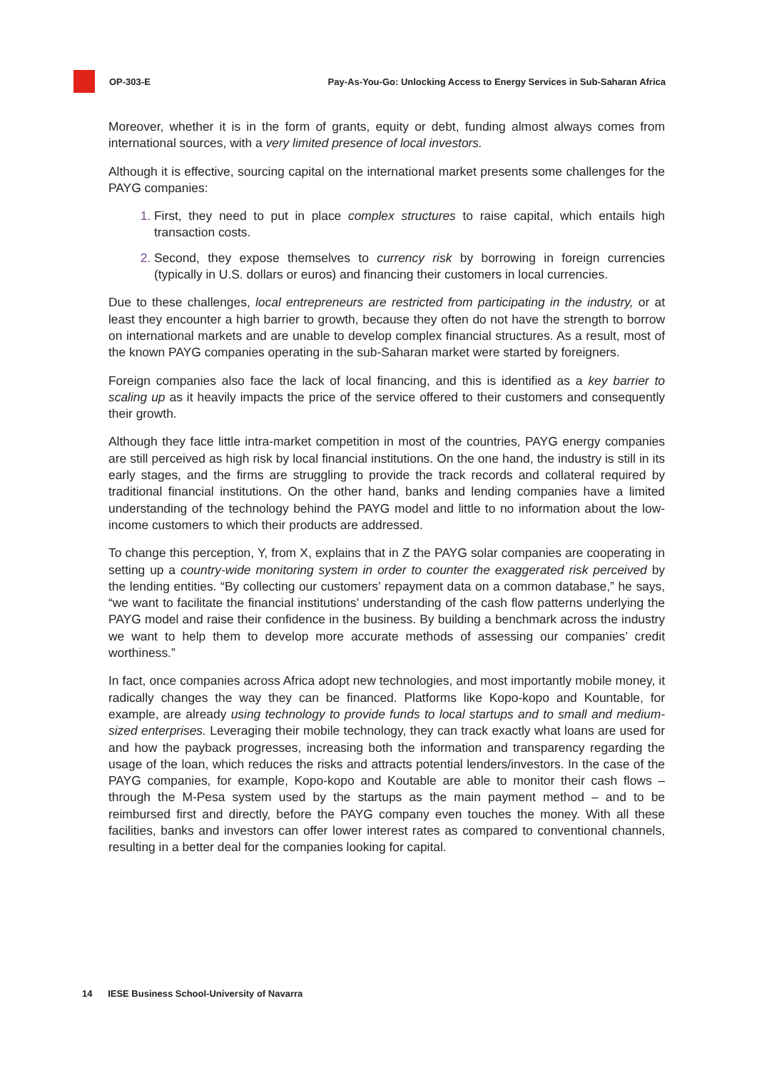OP-303-E Pay-As-You-Go: Unlocking Access to Energy Services in Sub-Saharan Africa
Moreover, whether it is in the form of grants, equity or debt, funding almost always comes from international sources, with a very limited presence of local investors.
Although it is effective, sourcing capital on the international market presents some challenges for the PAYG companies:
First, they need to put in place complex structures to raise capital, which entails high transaction costs.
Second, they expose themselves to currency risk by borrowing in foreign currencies (typically in U.S. dollars or euros) and financing their customers in local currencies.
Due to these challenges, local entrepreneurs are restricted from participating in the industry, or at least they encounter a high barrier to growth, because they often do not have the strength to borrow on international markets and are unable to develop complex financial structures. As a result, most of the known PAYG companies operating in the sub-Saharan market were started by foreigners.
Foreign companies also face the lack of local financing, and this is identified as a key barrier to scaling up as it heavily impacts the price of the service offered to their customers and consequently their growth.
Although they face little intra-market competition in most of the countries, PAYG energy companies are still perceived as high risk by local financial institutions. On the one hand, the industry is still in its early stages, and the firms are struggling to provide the track records and collateral required by traditional financial institutions. On the other hand, banks and lending companies have a limited understanding of the technology behind the PAYG model and little to no information about the low-income customers to which their products are addressed.
To change this perception, Y, from X, explains that in Z the PAYG solar companies are cooperating in setting up a country-wide monitoring system in order to counter the exaggerated risk perceived by the lending entities. “By collecting our customers’ repayment data on a common database,” he says, “we want to facilitate the financial institutions’ understanding of the cash flow patterns underlying the PAYG model and raise their confidence in the business. By building a benchmark across the industry we want to help them to develop more accurate methods of assessing our companies’ credit worthiness.”
In fact, once companies across Africa adopt new technologies, and most importantly mobile money, it radically changes the way they can be financed. Platforms like Kopo-kopo and Kountable, for example, are already using technology to provide funds to local startups and to small and medium-sized enterprises. Leveraging their mobile technology, they can track exactly what loans are used for and how the payback progresses, increasing both the information and transparency regarding the usage of the loan, which reduces the risks and attracts potential lenders/investors. In the case of the PAYG companies, for example, Kopo-kopo and Koutable are able to monitor their cash flows – through the M-Pesa system used by the startups as the main payment method – and to be reimbursed first and directly, before the PAYG company even touches the money. With all these facilities, banks and investors can offer lower interest rates as compared to conventional channels, resulting in a better deal for the companies looking for capital.
14 IESE Business School-University of Navarra